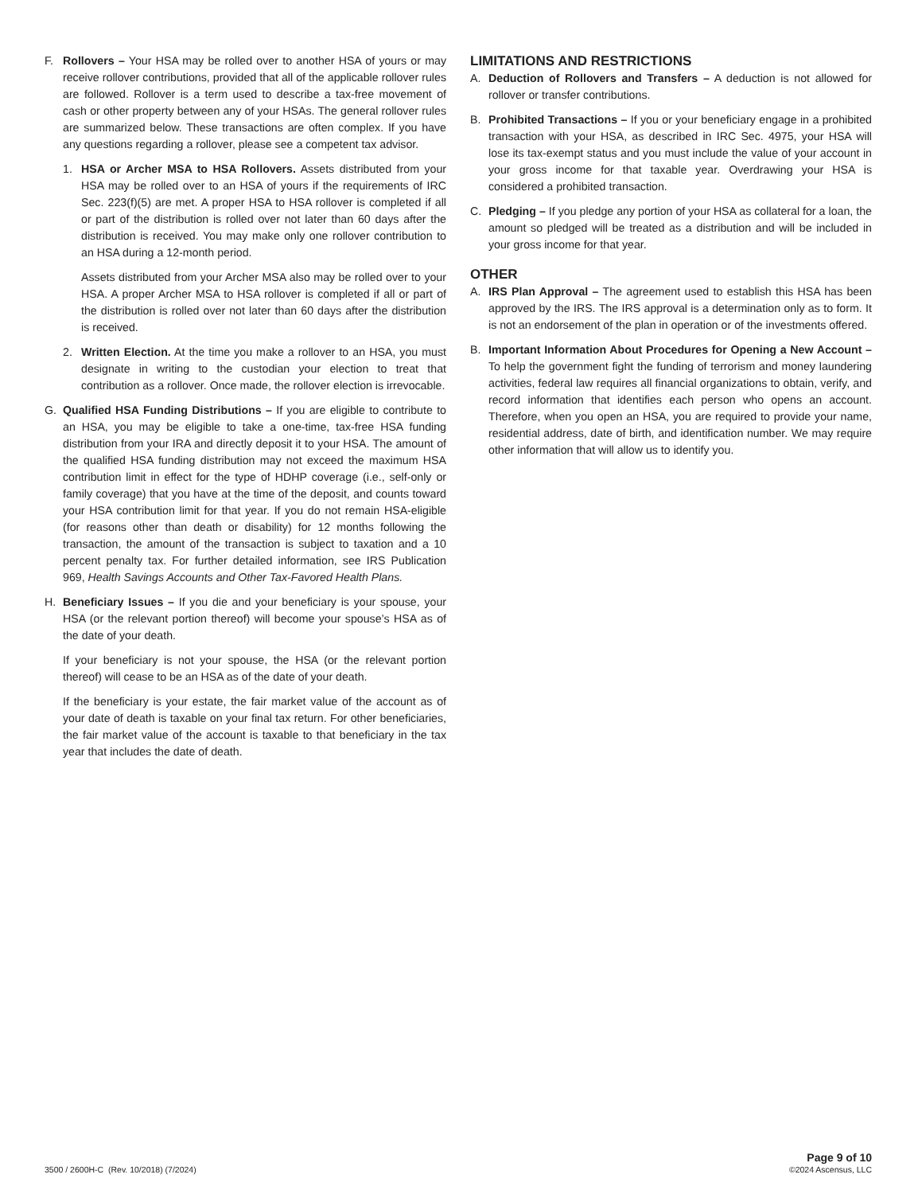F. Rollovers – Your HSA may be rolled over to another HSA of yours or may receive rollover contributions, provided that all of the applicable rollover rules are followed. Rollover is a term used to describe a tax-free movement of cash or other property between any of your HSAs. The general rollover rules are summarized below. These transactions are often complex. If you have any questions regarding a rollover, please see a competent tax advisor.
1. HSA or Archer MSA to HSA Rollovers. Assets distributed from your HSA may be rolled over to an HSA of yours if the requirements of IRC Sec. 223(f)(5) are met. A proper HSA to HSA rollover is completed if all or part of the distribution is rolled over not later than 60 days after the distribution is received. You may make only one rollover contribution to an HSA during a 12-month period.
Assets distributed from your Archer MSA also may be rolled over to your HSA. A proper Archer MSA to HSA rollover is completed if all or part of the distribution is rolled over not later than 60 days after the distribution is received.
2. Written Election. At the time you make a rollover to an HSA, you must designate in writing to the custodian your election to treat that contribution as a rollover. Once made, the rollover election is irrevocable.
G. Qualified HSA Funding Distributions – If you are eligible to contribute to an HSA, you may be eligible to take a one-time, tax-free HSA funding distribution from your IRA and directly deposit it to your HSA. The amount of the qualified HSA funding distribution may not exceed the maximum HSA contribution limit in effect for the type of HDHP coverage (i.e., self-only or family coverage) that you have at the time of the deposit, and counts toward your HSA contribution limit for that year. If you do not remain HSA-eligible (for reasons other than death or disability) for 12 months following the transaction, the amount of the transaction is subject to taxation and a 10 percent penalty tax. For further detailed information, see IRS Publication 969, Health Savings Accounts and Other Tax-Favored Health Plans.
H. Beneficiary Issues – If you die and your beneficiary is your spouse, your HSA (or the relevant portion thereof) will become your spouse’s HSA as of the date of your death.
If your beneficiary is not your spouse, the HSA (or the relevant portion thereof) will cease to be an HSA as of the date of your death.
If the beneficiary is your estate, the fair market value of the account as of your date of death is taxable on your final tax return. For other beneficiaries, the fair market value of the account is taxable to that beneficiary in the tax year that includes the date of death.
LIMITATIONS AND RESTRICTIONS
A. Deduction of Rollovers and Transfers – A deduction is not allowed for rollover or transfer contributions.
B. Prohibited Transactions – If you or your beneficiary engage in a prohibited transaction with your HSA, as described in IRC Sec. 4975, your HSA will lose its tax-exempt status and you must include the value of your account in your gross income for that taxable year. Overdrawing your HSA is considered a prohibited transaction.
C. Pledging – If you pledge any portion of your HSA as collateral for a loan, the amount so pledged will be treated as a distribution and will be included in your gross income for that year.
OTHER
A. IRS Plan Approval – The agreement used to establish this HSA has been approved by the IRS. The IRS approval is a determination only as to form. It is not an endorsement of the plan in operation or of the investments offered.
B. Important Information About Procedures for Opening a New Account – To help the government fight the funding of terrorism and money laundering activities, federal law requires all financial organizations to obtain, verify, and record information that identifies each person who opens an account. Therefore, when you open an HSA, you are required to provide your name, residential address, date of birth, and identification number. We may require other information that will allow us to identify you.
3500 / 2600H-C (Rev. 10/2018) (7/2024)
Page 9 of 10
©2024 Ascensus, LLC